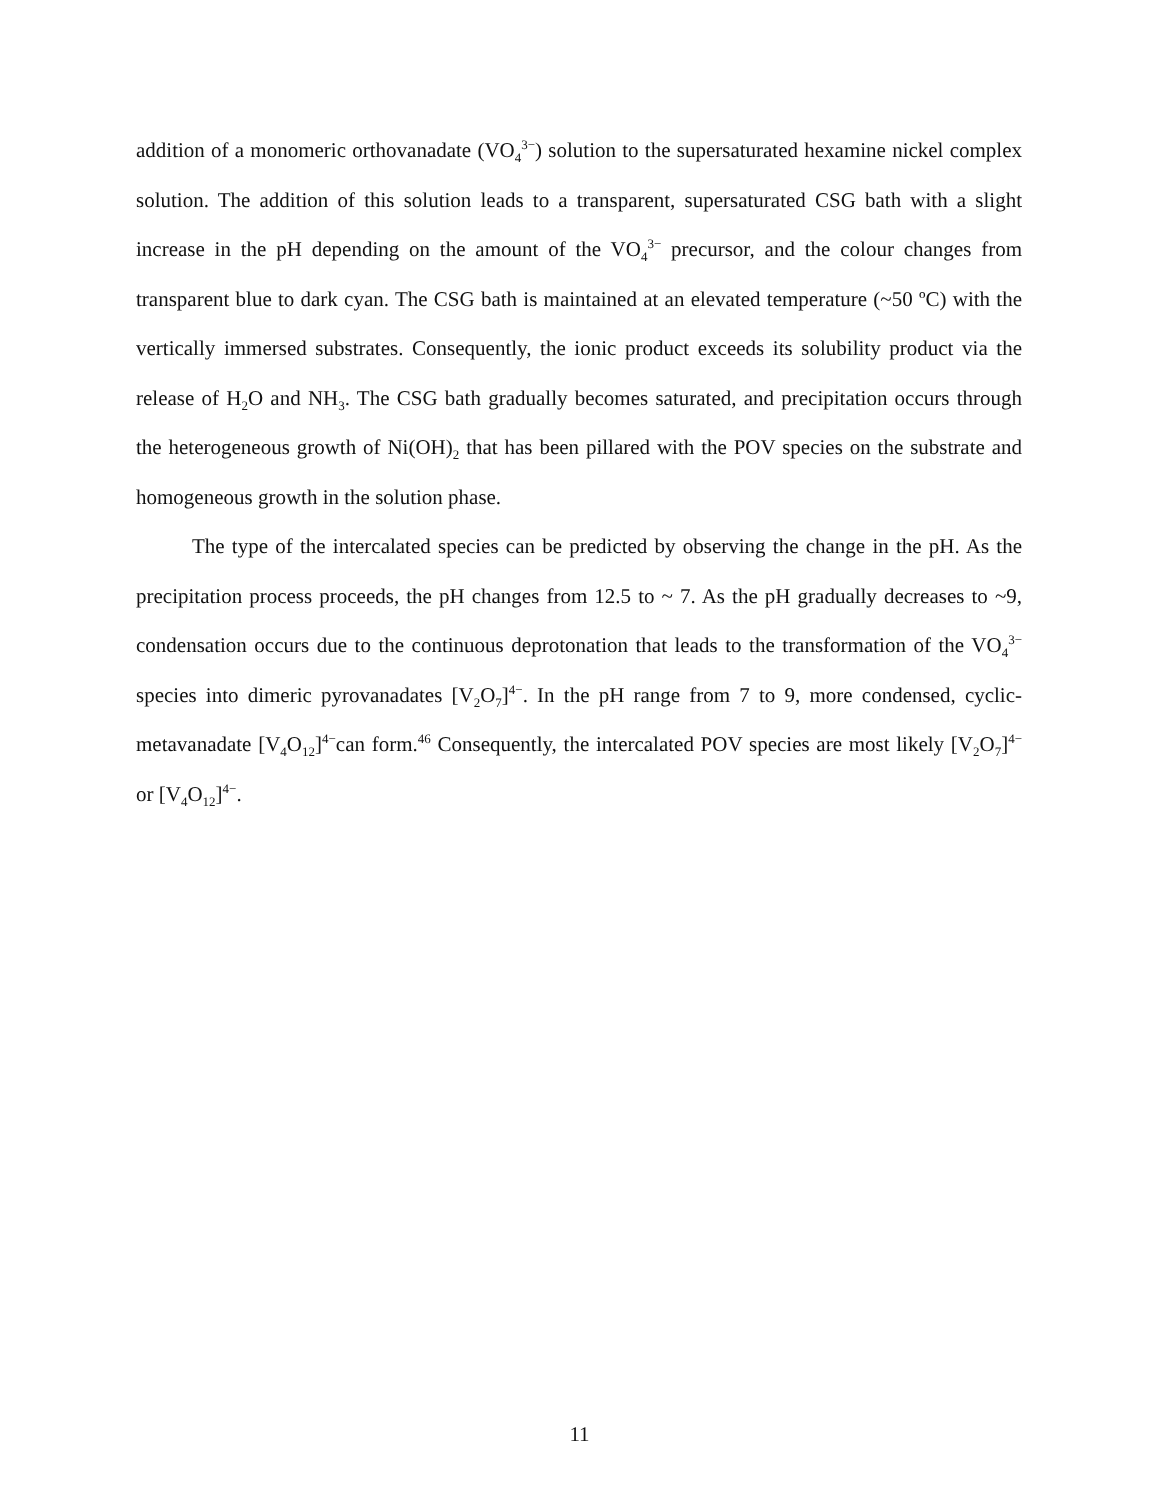addition of a monomeric orthovanadate (VO<sub>4</sub><sup>3−</sup>) solution to the supersaturated hexamine nickel complex solution. The addition of this solution leads to a transparent, supersaturated CSG bath with a slight increase in the pH depending on the amount of the VO<sub>4</sub><sup>3−</sup> precursor, and the colour changes from transparent blue to dark cyan. The CSG bath is maintained at an elevated temperature (~50 ºC) with the vertically immersed substrates. Consequently, the ionic product exceeds its solubility product via the release of H<sub>2</sub>O and NH<sub>3</sub>. The CSG bath gradually becomes saturated, and precipitation occurs through the heterogeneous growth of Ni(OH)<sub>2</sub> that has been pillared with the POV species on the substrate and homogeneous growth in the solution phase.
The type of the intercalated species can be predicted by observing the change in the pH. As the precipitation process proceeds, the pH changes from 12.5 to ~ 7. As the pH gradually decreases to ~9, condensation occurs due to the continuous deprotonation that leads to the transformation of the VO<sub>4</sub><sup>3−</sup> species into dimeric pyrovanadates [V<sub>2</sub>O<sub>7</sub>]<sup>4−</sup>. In the pH range from 7 to 9, more condensed, cyclic-metavanadate [V<sub>4</sub>O<sub>12</sub>]<sup>4−</sup>can form.<sup>46</sup> Consequently, the intercalated POV species are most likely [V<sub>2</sub>O<sub>7</sub>]<sup>4−</sup> or [V<sub>4</sub>O<sub>12</sub>]<sup>4−</sup>.
11